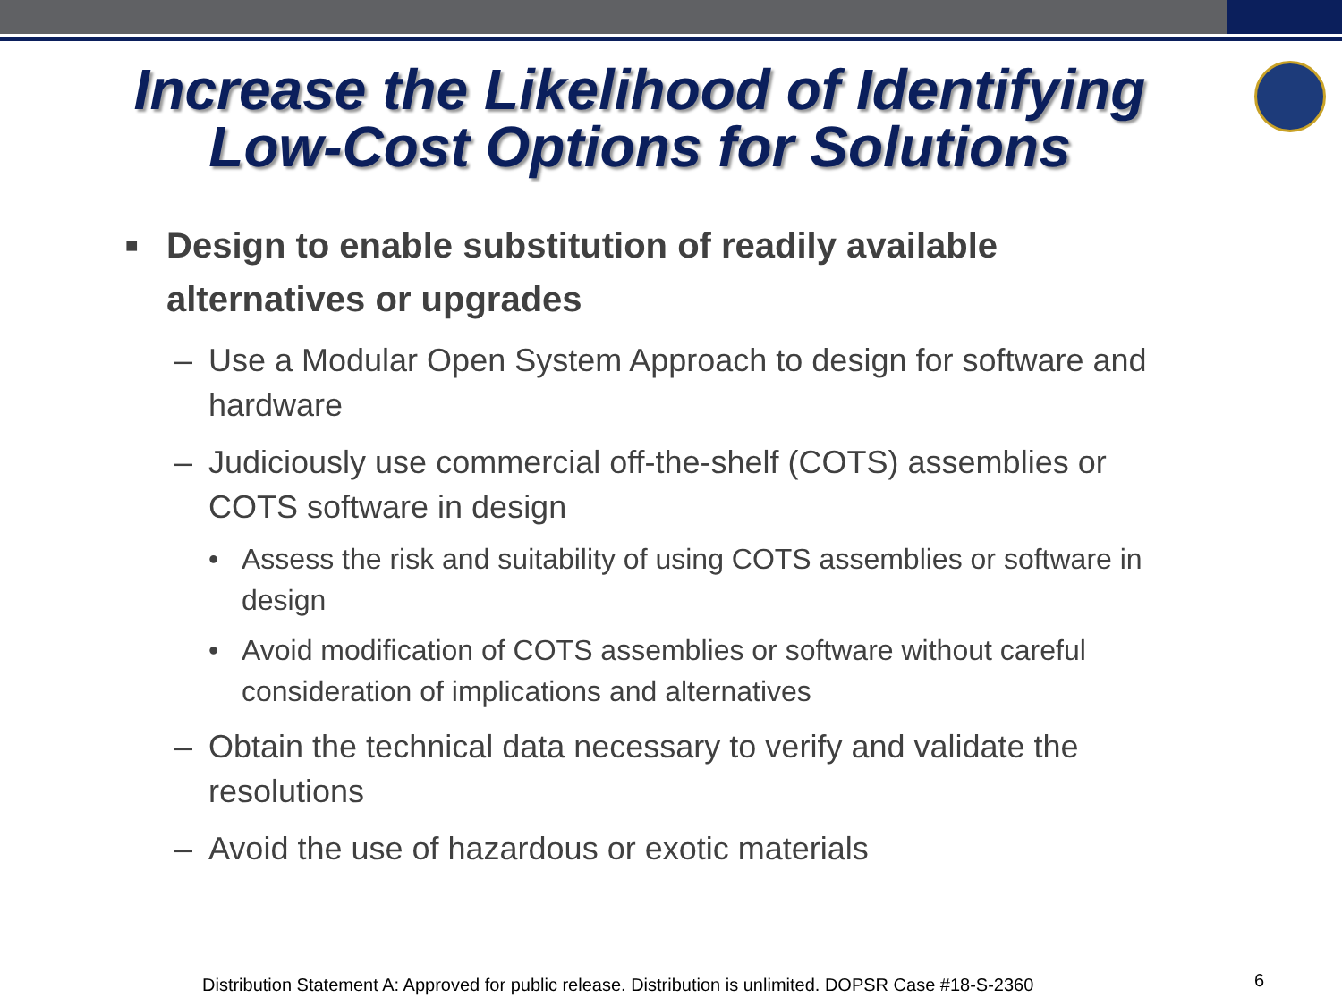Increase the Likelihood of Identifying
Low-Cost Options for Solutions
■ Design to enable substitution of readily available alternatives or upgrades
– Use a Modular Open System Approach to design for software and hardware
– Judiciously use commercial off-the-shelf (COTS) assemblies or COTS software in design
• Assess the risk and suitability of using COTS assemblies or software in design
• Avoid modification of COTS assemblies or software without careful consideration of implications and alternatives
– Obtain the technical data necessary to verify and validate the resolutions
– Avoid the use of hazardous or exotic materials
Distribution Statement A: Approved for public release. Distribution is unlimited. DOPSR Case #18-S-2360
6